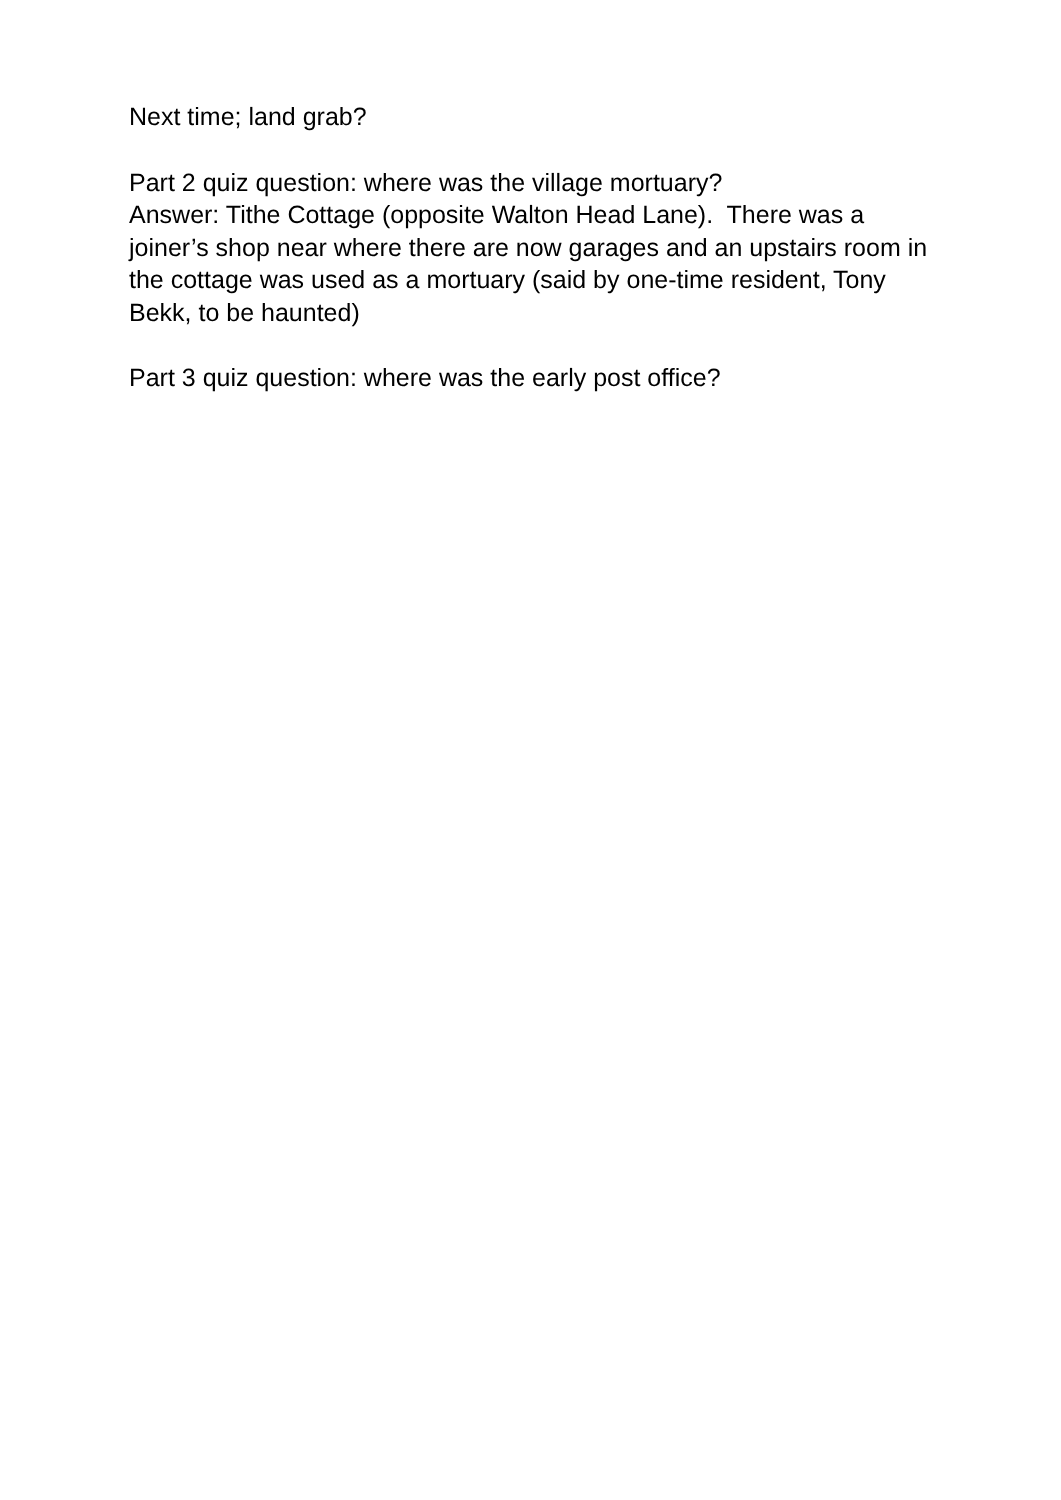Next time; land grab?
Part 2 quiz question: where was the village mortuary?
Answer: Tithe Cottage (opposite Walton Head Lane). There was a joiner’s shop near where there are now garages and an upstairs room in the cottage was used as a mortuary (said by one-time resident, Tony Bekk, to be haunted)
Part 3 quiz question: where was the early post office?